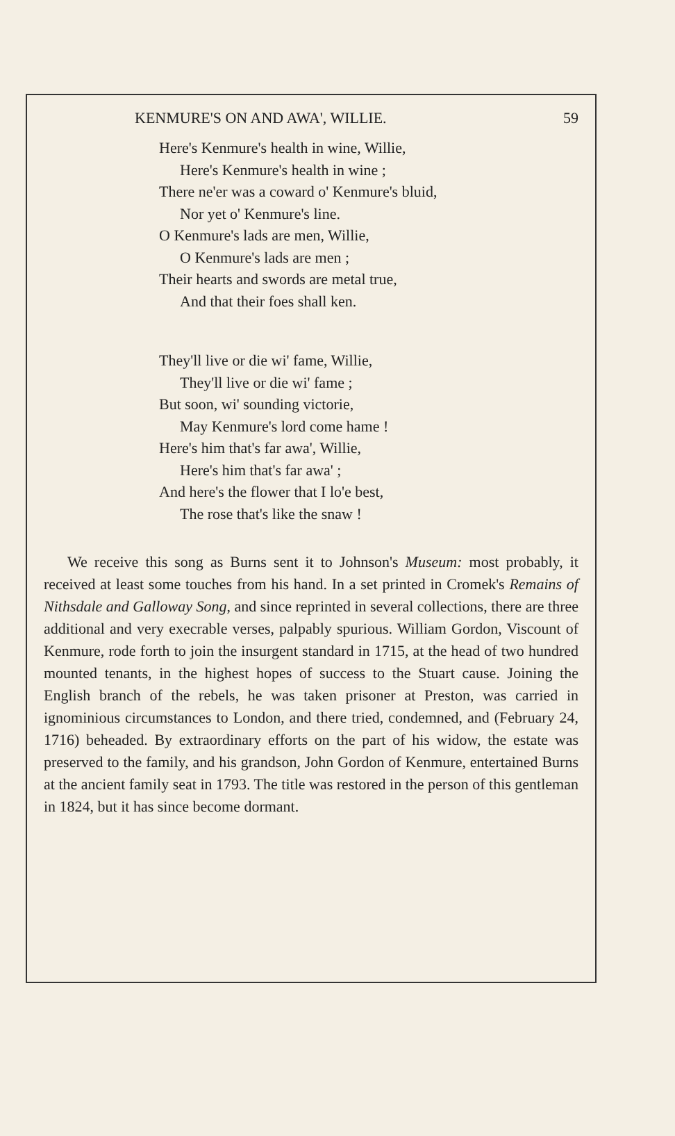KENMURE'S ON AND AWA', WILLIE. 59
Here's Kenmure's health in wine, Willie,
Here's Kenmure's health in wine ;
There ne'er was a coward o' Kenmure's bluid,
Nor yet o' Kenmure's line.
O Kenmure's lads are men, Willie,
O Kenmure's lads are men ;
Their hearts and swords are metal true,
And that their foes shall ken.
They'll live or die wi' fame, Willie,
They'll live or die wi' fame ;
But soon, wi' sounding victorie,
May Kenmure's lord come hame !
Here's him that's far awa', Willie,
Here's him that's far awa' ;
And here's the flower that I lo'e best,
The rose that's like the snaw !
We receive this song as Burns sent it to Johnson's Museum: most probably, it received at least some touches from his hand. In a set printed in Cromek's Remains of Nithsdale and Galloway Song, and since reprinted in several collections, there are three additional and very execrable verses, palpably spurious. William Gordon, Viscount of Kenmure, rode forth to join the insurgent standard in 1715, at the head of two hundred mounted tenants, in the highest hopes of success to the Stuart cause. Joining the English branch of the rebels, he was taken prisoner at Preston, was carried in ignominious circumstances to London, and there tried, condemned, and (February 24, 1716) beheaded. By extraordinary efforts on the part of his widow, the estate was preserved to the family, and his grandson, John Gordon of Kenmure, entertained Burns at the ancient family seat in 1793. The title was restored in the person of this gentleman in 1824, but it has since become dormant.